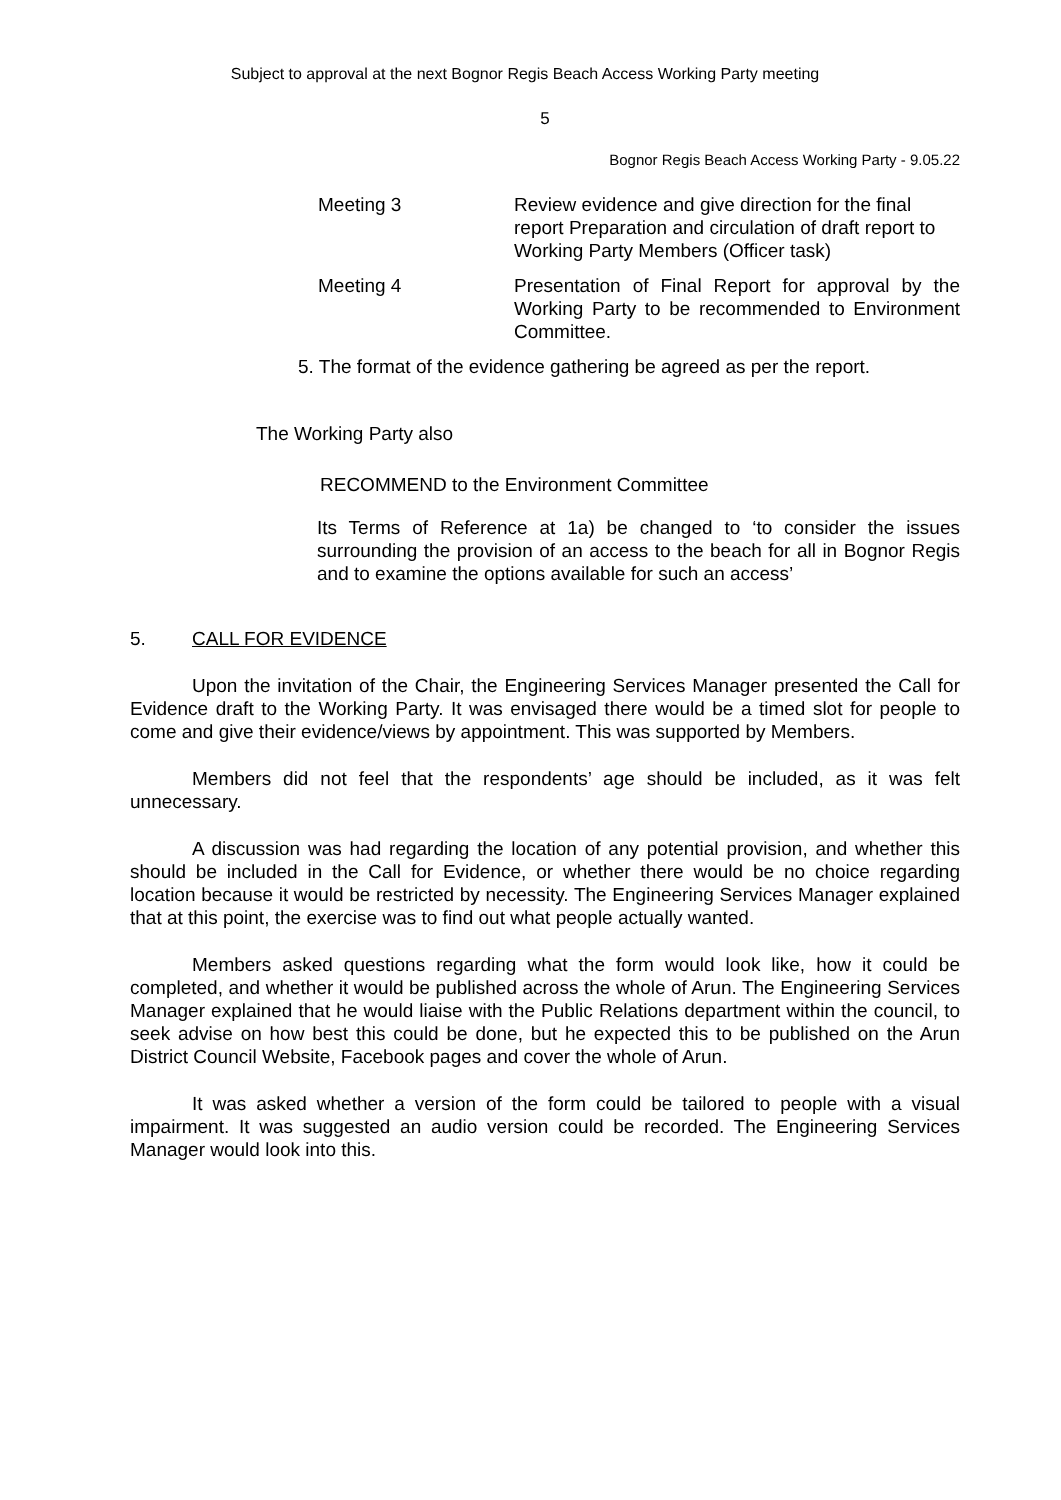Subject to approval at the next Bognor Regis Beach Access Working Party meeting
5
Bognor Regis Beach Access Working Party - 9.05.22
| Meeting 3 | Review evidence and give direction for the final report Preparation and circulation of draft report to Working Party Members (Officer task) |
| Meeting 4 | Presentation of Final Report for approval by the Working Party to be recommended to Environment Committee. |
5. The format of the evidence gathering be agreed as per the report.
The Working Party also
RECOMMEND to the Environment Committee
Its Terms of Reference at 1a) be changed to ‘to consider the issues surrounding the provision of an access to the beach for all in Bognor Regis and to examine the options available for such an access’
5. CALL FOR EVIDENCE
Upon the invitation of the Chair, the Engineering Services Manager presented the Call for Evidence draft to the Working Party. It was envisaged there would be a timed slot for people to come and give their evidence/views by appointment. This was supported by Members.
Members did not feel that the respondents’ age should be included, as it was felt unnecessary.
A discussion was had regarding the location of any potential provision, and whether this should be included in the Call for Evidence, or whether there would be no choice regarding location because it would be restricted by necessity. The Engineering Services Manager explained that at this point, the exercise was to find out what people actually wanted.
Members asked questions regarding what the form would look like, how it could be completed, and whether it would be published across the whole of Arun. The Engineering Services Manager explained that he would liaise with the Public Relations department within the council, to seek advise on how best this could be done, but he expected this to be published on the Arun District Council Website, Facebook pages and cover the whole of Arun.
It was asked whether a version of the form could be tailored to people with a visual impairment. It was suggested an audio version could be recorded. The Engineering Services Manager would look into this.